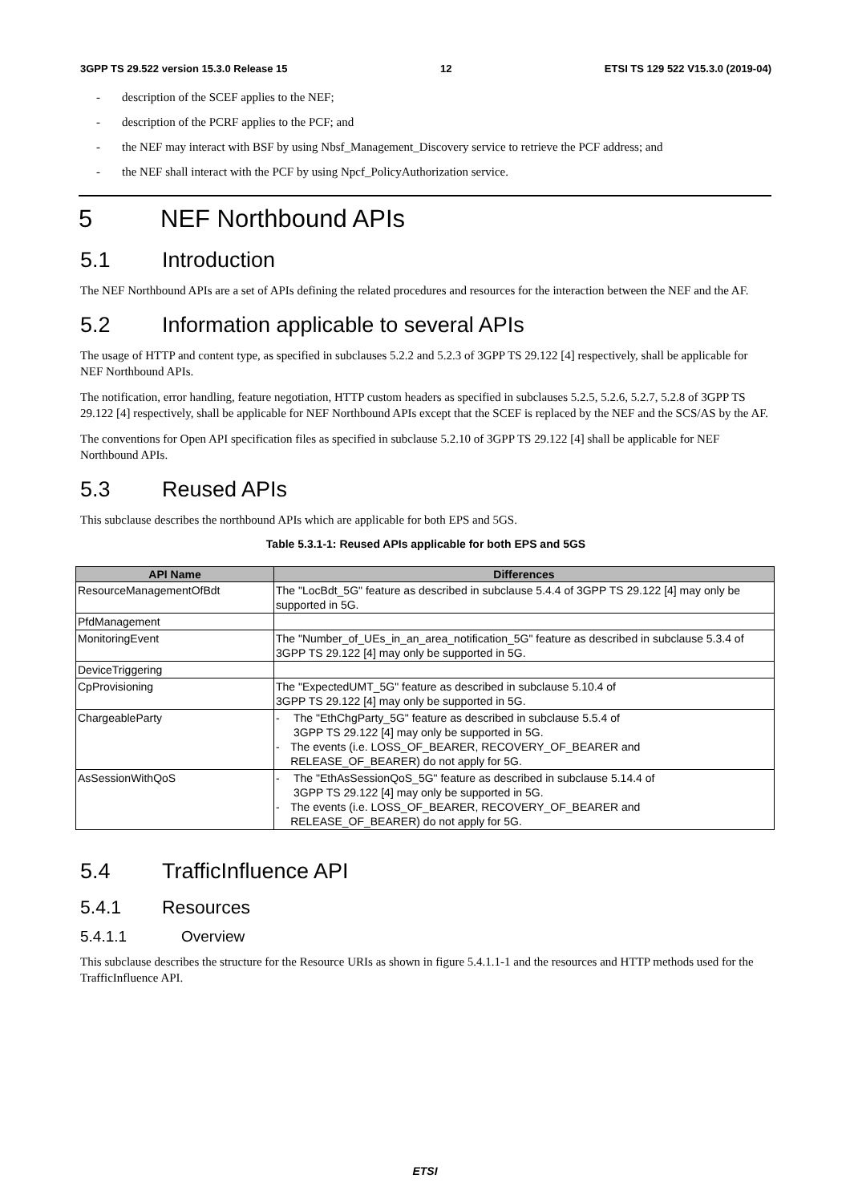3GPP TS 29.522 version 15.3.0 Release 15 12 ETSI TS 129 522 V15.3.0 (2019-04)
- description of the SCEF applies to the NEF;
- description of the PCRF applies to the PCF; and
- the NEF may interact with BSF by using Nbsf_Management_Discovery service to retrieve the PCF address; and
- the NEF shall interact with the PCF by using Npcf_PolicyAuthorization service.
5 NEF Northbound APIs
5.1 Introduction
The NEF Northbound APIs are a set of APIs defining the related procedures and resources for the interaction between the NEF and the AF.
5.2 Information applicable to several APIs
The usage of HTTP and content type, as specified in subclauses 5.2.2 and 5.2.3 of 3GPP TS 29.122 [4] respectively, shall be applicable for NEF Northbound APIs.
The notification, error handling, feature negotiation, HTTP custom headers as specified in subclauses 5.2.5, 5.2.6, 5.2.7, 5.2.8 of 3GPP TS 29.122 [4] respectively, shall be applicable for NEF Northbound APIs except that the SCEF is replaced by the NEF and the SCS/AS by the AF.
The conventions for Open API specification files as specified in subclause 5.2.10 of 3GPP TS 29.122 [4] shall be applicable for NEF Northbound APIs.
5.3 Reused APIs
This subclause describes the northbound APIs which are applicable for both EPS and 5GS.
Table 5.3.1-1: Reused APIs applicable for both EPS and 5GS
| API Name | Differences |
| --- | --- |
| ResourceManagementOfBdt | The "LocBdt_5G" feature as described in subclause 5.4.4 of 3GPP TS 29.122 [4] may only be supported in 5G. |
| PfdManagement | |
| MonitoringEvent | The "Number_of_UEs_in_an_area_notification_5G" feature as described in subclause 5.3.4 of 3GPP TS 29.122 [4] may only be supported in 5G. |
| DeviceTriggering | |
| CpProvisioning | The "ExpectedUMT_5G" feature as described in subclause 5.10.4 of 3GPP TS 29.122 [4] may only be supported in 5G. |
| ChargeableParty | - The "EthChgParty_5G" feature as described in subclause 5.5.4 of 3GPP TS 29.122 [4] may only be supported in 5G. - The events (i.e. LOSS_OF_BEARER, RECOVERY_OF_BEARER and RELEASE_OF_BEARER) do not apply for 5G. |
| AsSessionWithQoS | - The "EthAsSessionQoS_5G" feature as described in subclause 5.14.4 of 3GPP TS 29.122 [4] may only be supported in 5G. - The events (i.e. LOSS_OF_BEARER, RECOVERY_OF_BEARER and RELEASE_OF_BEARER) do not apply for 5G. |
5.4 TrafficInfluence API
5.4.1 Resources
5.4.1.1 Overview
This subclause describes the structure for the Resource URIs as shown in figure 5.4.1.1-1 and the resources and HTTP methods used for the TrafficInfluence API.
ETSI